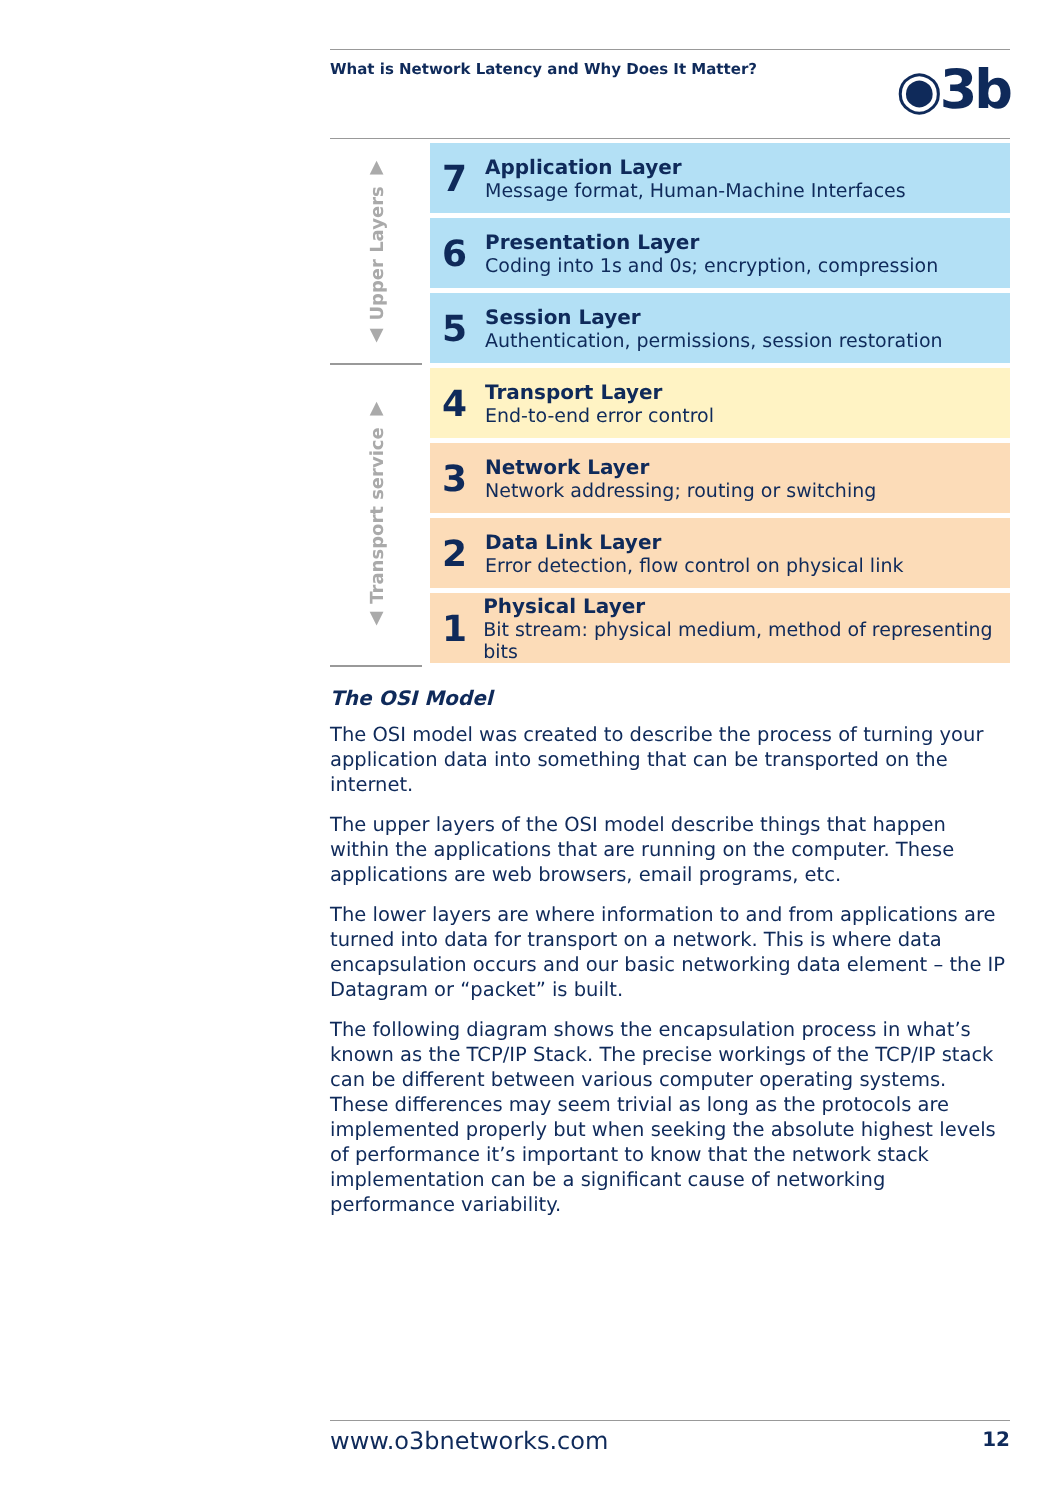What is Network Latency and Why Does It Matter?
◉3b
▲ Upper Layers ▼
▲ Transport service ▼
7
Application Layer
Message format, Human-Machine Interfaces
6
Presentation Layer
Coding into 1s and 0s; encryption, compression
5
Session Layer
Authentication, permissions, session restoration
4
Transport Layer
End-to-end error control
3
Network Layer
Network addressing; routing or switching
2
Data Link Layer
Error detection, flow control on physical link
1
Physical Layer
Bit stream: physical medium, method of representing bits
The OSI Model
The OSI model was created to describe the process of turning your application data into something that can be transported on the internet.
The upper layers of the OSI model describe things that happen within the applications that are running on the computer. These applications are web browsers, email programs, etc.
The lower layers are where information to and from applications are turned into data for transport on a network. This is where data encapsulation occurs and our basic networking data element – the IP Datagram or “packet” is built.
The following diagram shows the encapsulation process in what’s known as the TCP/IP Stack. The precise workings of the TCP/IP stack can be different between various computer operating systems. These differences may seem trivial as long as the protocols are implemented properly but when seeking the absolute highest levels of performance it’s important to know that the network stack implementation can be a significant cause of networking performance variability.
www.o3bnetworks.com 12